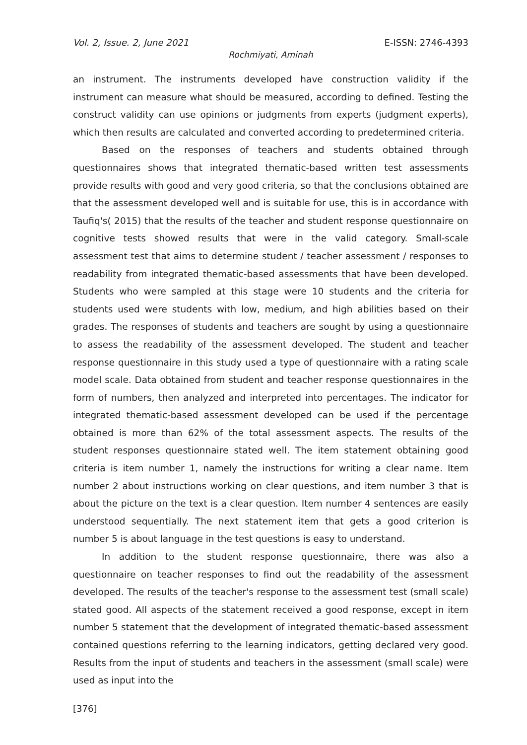Vol. 2, Issue. 2, June 2021 E-ISSN: 2746-4393
Rochmiyati, Aminah
an instrument. The instruments developed have construction validity if the instrument can measure what should be measured, according to defined. Testing the construct validity can use opinions or judgments from experts (judgment experts), which then results are calculated and converted according to predetermined criteria.
Based on the responses of teachers and students obtained through questionnaires shows that integrated thematic-based written test assessments provide results with good and very good criteria, so that the conclusions obtained are that the assessment developed well and is suitable for use, this is in accordance with Taufiq's( 2015) that the results of the teacher and student response questionnaire on cognitive tests showed results that were in the valid category. Small-scale assessment test that aims to determine student / teacher assessment / responses to readability from integrated thematic-based assessments that have been developed. Students who were sampled at this stage were 10 students and the criteria for students used were students with low, medium, and high abilities based on their grades. The responses of students and teachers are sought by using a questionnaire to assess the readability of the assessment developed. The student and teacher response questionnaire in this study used a type of questionnaire with a rating scale model scale. Data obtained from student and teacher response questionnaires in the form of numbers, then analyzed and interpreted into percentages. The indicator for integrated thematic-based assessment developed can be used if the percentage obtained is more than 62% of the total assessment aspects. The results of the student responses questionnaire stated well. The item statement obtaining good criteria is item number 1, namely the instructions for writing a clear name. Item number 2 about instructions working on clear questions, and item number 3 that is about the picture on the text is a clear question. Item number 4 sentences are easily understood sequentially. The next statement item that gets a good criterion is number 5 is about language in the test questions is easy to understand.
In addition to the student response questionnaire, there was also a questionnaire on teacher responses to find out the readability of the assessment developed. The results of the teacher's response to the assessment test (small scale) stated good. All aspects of the statement received a good response, except in item number 5 statement that the development of integrated thematic-based assessment contained questions referring to the learning indicators, getting declared very good. Results from the input of students and teachers in the assessment (small scale) were used as input into the
[376]